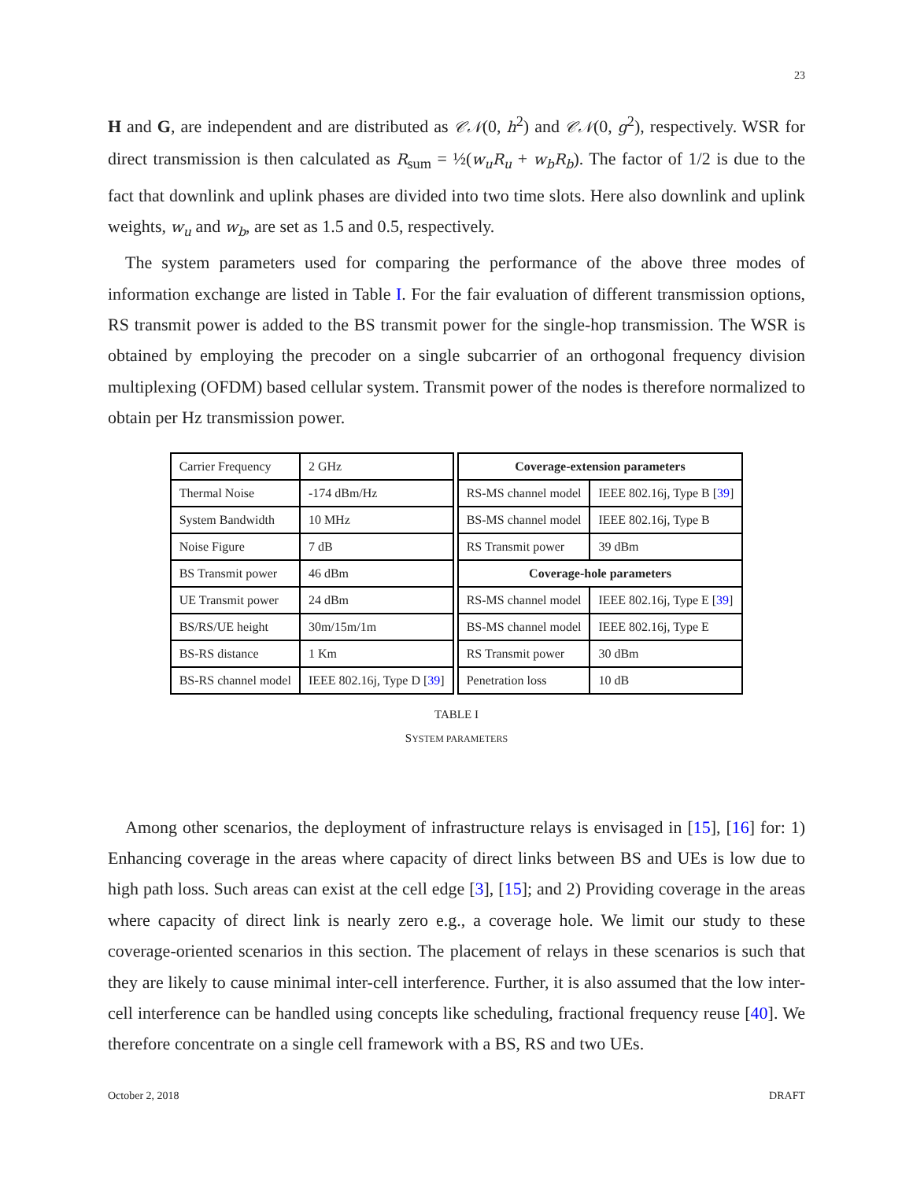23
H and G, are independent and are distributed as 𝒞𝒩(0, h<sup>2</sup>) and 𝒞𝒩(0, g<sup>2</sup>), respectively. WSR for direct transmission is then calculated as R<sub>sum</sub> = ½(w<sub>u</sub>R<sub>u</sub> + w<sub>b</sub>R<sub>b</sub>). The factor of 1/2 is due to the fact that downlink and uplink phases are divided into two time slots. Here also downlink and uplink weights, w<sub>u</sub> and w<sub>b</sub>, are set as 1.5 and 0.5, respectively.
The system parameters used for comparing the performance of the above three modes of information exchange are listed in Table I. For the fair evaluation of different transmission options, RS transmit power is added to the BS transmit power for the single-hop transmission. The WSR is obtained by employing the precoder on a single subcarrier of an orthogonal frequency division multiplexing (OFDM) based cellular system. Transmit power of the nodes is therefore normalized to obtain per Hz transmission power.
| Carrier Frequency | 2 GHz |
| Thermal Noise | -174 dBm/Hz |
| System Bandwidth | 10 MHz |
| Noise Figure | 7 dB |
| BS Transmit power | 46 dBm |
| UE Transmit power | 24 dBm |
| BS/RS/UE height | 30m/15m/1m |
| BS-RS distance | 1 Km |
| BS-RS channel model | IEEE 802.16j, Type D [ 39 ] |
| Coverage-extension parameters | |
| --- | --- |
| RS-MS channel model | IEEE 802.16j, Type B [ 39 ] |
| BS-MS channel model | IEEE 802.16j, Type B |
| RS Transmit power | 39 dBm |
| Coverage-hole parameters | |
| RS-MS channel model | IEEE 802.16j, Type E [ 39 ] |
| BS-MS channel model | IEEE 802.16j, Type E |
| RS Transmit power | 30 dBm |
| Penetration loss | 10 dB |
TABLE I
SYSTEM PARAMETERS
Among other scenarios, the deployment of infrastructure relays is envisaged in [15], [16] for: 1) Enhancing coverage in the areas where capacity of direct links between BS and UEs is low due to high path loss. Such areas can exist at the cell edge [3], [15]; and 2) Providing coverage in the areas where capacity of direct link is nearly zero e.g., a coverage hole. We limit our study to these coverage-oriented scenarios in this section. The placement of relays in these scenarios is such that they are likely to cause minimal inter-cell interference. Further, it is also assumed that the low inter-cell interference can be handled using concepts like scheduling, fractional frequency reuse [40]. We therefore concentrate on a single cell framework with a BS, RS and two UEs.
October 2, 2018 DRAFT